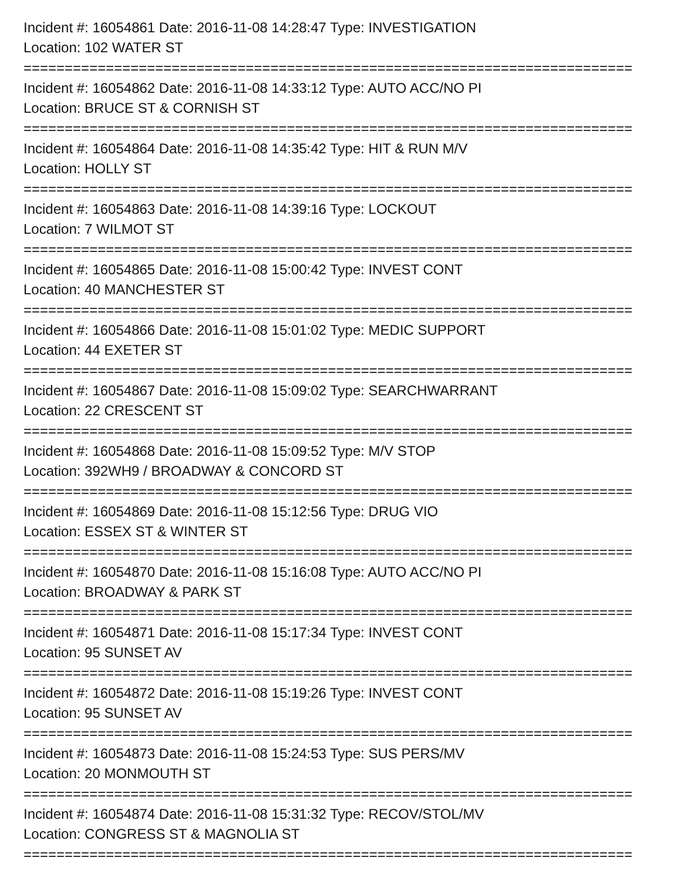Incident #: 16054861 Date: 2016-11-08 14:28:47 Type: INVESTIGATION
Location: 102 WATER ST
==========================================================================
Incident #: 16054862 Date: 2016-11-08 14:33:12 Type: AUTO ACC/NO PI
Location: BRUCE ST & CORNISH ST
==========================================================================
Incident #: 16054864 Date: 2016-11-08 14:35:42 Type: HIT & RUN M/V
Location: HOLLY ST
==========================================================================
Incident #: 16054863 Date: 2016-11-08 14:39:16 Type: LOCKOUT
Location: 7 WILMOT ST
==========================================================================
Incident #: 16054865 Date: 2016-11-08 15:00:42 Type: INVEST CONT
Location: 40 MANCHESTER ST
==========================================================================
Incident #: 16054866 Date: 2016-11-08 15:01:02 Type: MEDIC SUPPORT
Location: 44 EXETER ST
==========================================================================
Incident #: 16054867 Date: 2016-11-08 15:09:02 Type: SEARCHWARRANT
Location: 22 CRESCENT ST
==========================================================================
Incident #: 16054868 Date: 2016-11-08 15:09:52 Type: M/V STOP
Location: 392WH9 / BROADWAY & CONCORD ST
==========================================================================
Incident #: 16054869 Date: 2016-11-08 15:12:56 Type: DRUG VIO
Location: ESSEX ST & WINTER ST
==========================================================================
Incident #: 16054870 Date: 2016-11-08 15:16:08 Type: AUTO ACC/NO PI
Location: BROADWAY & PARK ST
==========================================================================
Incident #: 16054871 Date: 2016-11-08 15:17:34 Type: INVEST CONT
Location: 95 SUNSET AV
==========================================================================
Incident #: 16054872 Date: 2016-11-08 15:19:26 Type: INVEST CONT
Location: 95 SUNSET AV
==========================================================================
Incident #: 16054873 Date: 2016-11-08 15:24:53 Type: SUS PERS/MV
Location: 20 MONMOUTH ST
==========================================================================
Incident #: 16054874 Date: 2016-11-08 15:31:32 Type: RECOV/STOL/MV
Location: CONGRESS ST & MAGNOLIA ST
==========================================================================